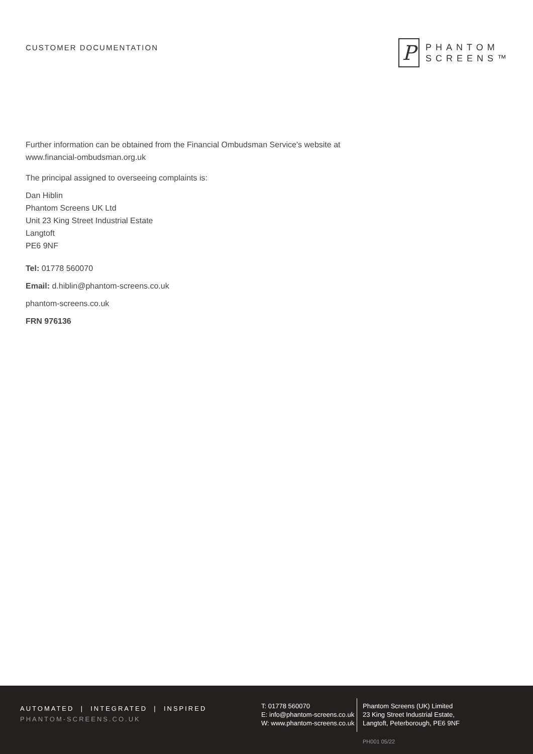CUSTOMER DOCUMENTATION
P
PHANTOM
SCREENS™
Further information can be obtained from the Financial Ombudsman Service's website at
www.financial-ombudsman.org.uk
The principal assigned to overseeing complaints is:
Dan Hiblin
Phantom Screens UK Ltd
Unit 23 King Street Industrial Estate
Langtoft
PE6 9NF
Tel: 01778 560070
Email: d.hiblin@phantom-screens.co.uk
phantom-screens.co.uk
FRN 976136
AUTOMATED | INTEGRATED | INSPIRED
PHANTOM-SCREENS.CO.UK
T: 01778 560070
E: info@phantom-screens.co.uk
W: www.phantom-screens.co.uk
Phantom Screens (UK) Limited
23 King Street Industrial Estate,
Langtoft, Peterborough, PE6 9NF
PH001 05/22